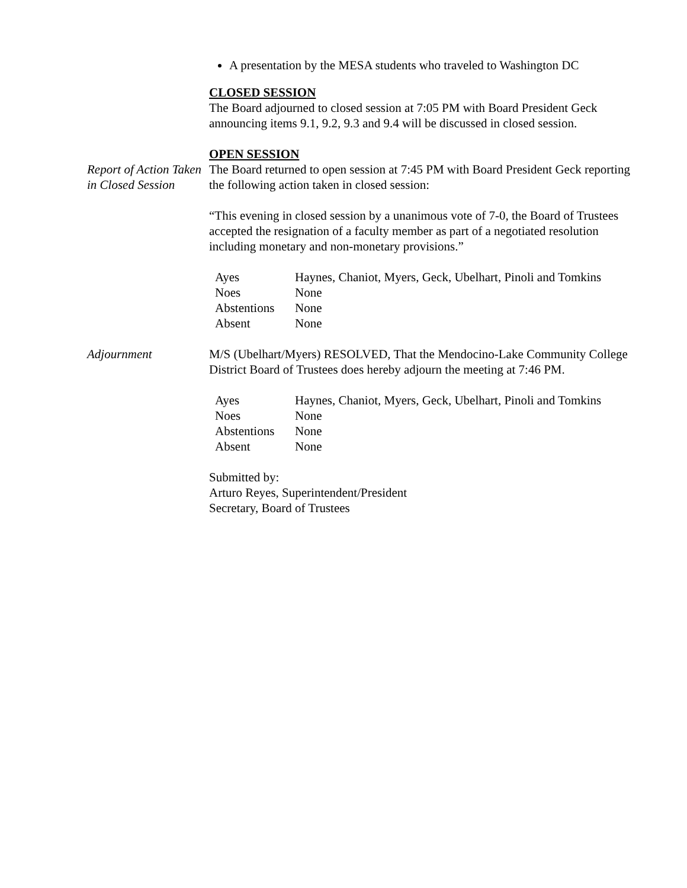A presentation by the MESA students who traveled to Washington DC
CLOSED SESSION
The Board adjourned to closed session at 7:05 PM with Board President Geck announcing items 9.1, 9.2, 9.3 and 9.4 will be discussed in closed session.
OPEN SESSION
Report of Action Taken in Closed Session
The Board returned to open session at 7:45 PM with Board President Geck reporting the following action taken in closed session:
“This evening in closed session by a unanimous vote of 7-0, the Board of Trustees accepted the resignation of a faculty member as part of a negotiated resolution including monetary and non-monetary provisions.”
| Ayes | Haynes, Chaniot, Myers, Geck, Ubelhart, Pinoli and Tomkins |
| Noes | None |
| Abstentions | None |
| Absent | None |
Adjournment M/S (Ubelhart/Myers) RESOLVED, That the Mendocino-Lake Community College District Board of Trustees does hereby adjourn the meeting at 7:46 PM.
| Ayes | Haynes, Chaniot, Myers, Geck, Ubelhart, Pinoli and Tomkins |
| Noes | None |
| Abstentions | None |
| Absent | None |
Submitted by:
Arturo Reyes, Superintendent/President
Secretary, Board of Trustees